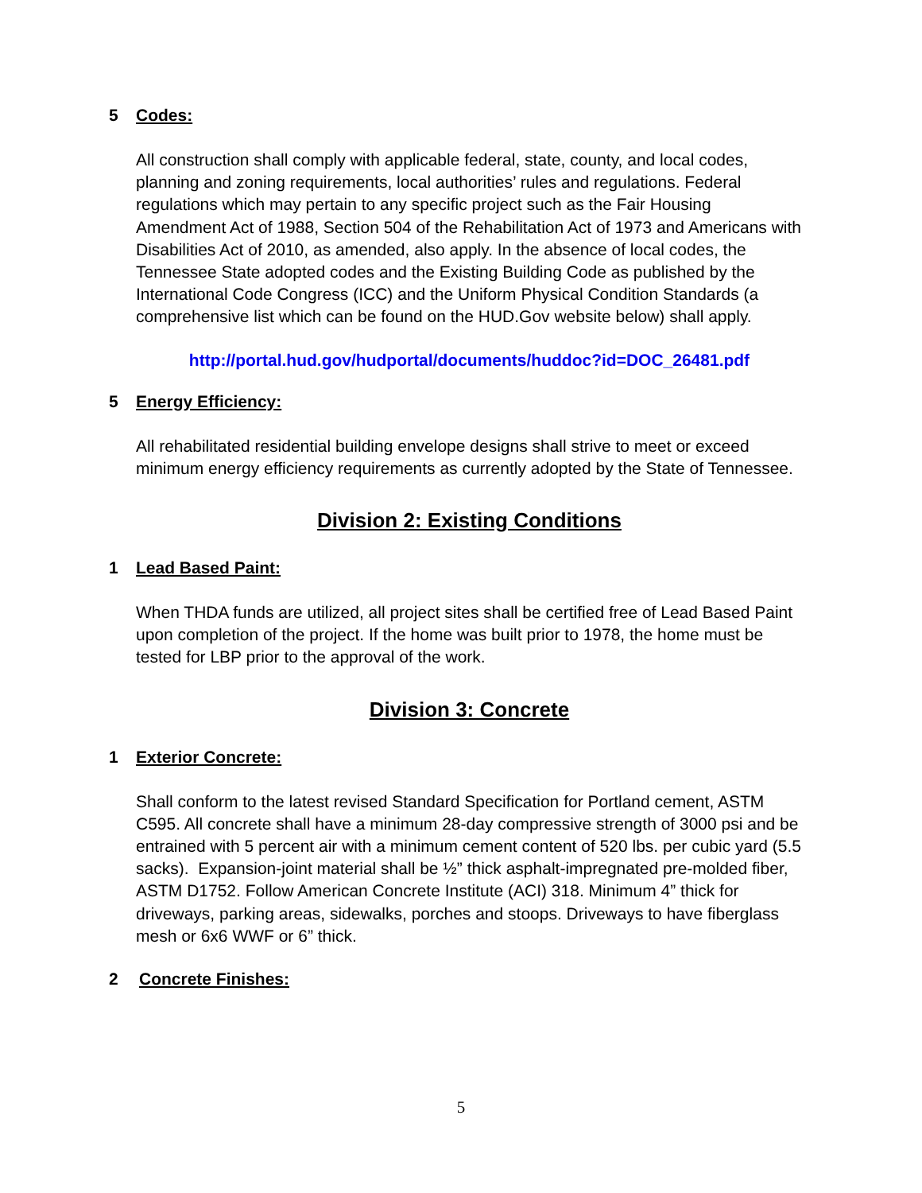5 Codes:
All construction shall comply with applicable federal, state, county, and local codes, planning and zoning requirements, local authorities’ rules and regulations. Federal regulations which may pertain to any specific project such as the Fair Housing Amendment Act of 1988, Section 504 of the Rehabilitation Act of 1973 and Americans with Disabilities Act of 2010, as amended, also apply. In the absence of local codes, the Tennessee State adopted codes and the Existing Building Code as published by the International Code Congress (ICC) and the Uniform Physical Condition Standards (a comprehensive list which can be found on the HUD.Gov website below) shall apply.
http://portal.hud.gov/hudportal/documents/huddoc?id=DOC_26481.pdf
5 Energy Efficiency:
All rehabilitated residential building envelope designs shall strive to meet or exceed minimum energy efficiency requirements as currently adopted by the State of Tennessee.
Division 2: Existing Conditions
1 Lead Based Paint:
When THDA funds are utilized, all project sites shall be certified free of Lead Based Paint upon completion of the project. If the home was built prior to 1978, the home must be tested for LBP prior to the approval of the work.
Division 3: Concrete
1 Exterior Concrete:
Shall conform to the latest revised Standard Specification for Portland cement, ASTM C595. All concrete shall have a minimum 28-day compressive strength of 3000 psi and be entrained with 5 percent air with a minimum cement content of 520 lbs. per cubic yard (5.5 sacks). Expansion-joint material shall be ½” thick asphalt-impregnated pre-molded fiber, ASTM D1752. Follow American Concrete Institute (ACI) 318. Minimum 4” thick for driveways, parking areas, sidewalks, porches and stoops. Driveways to have fiberglass mesh or 6x6 WWF or 6” thick.
2 Concrete Finishes:
5